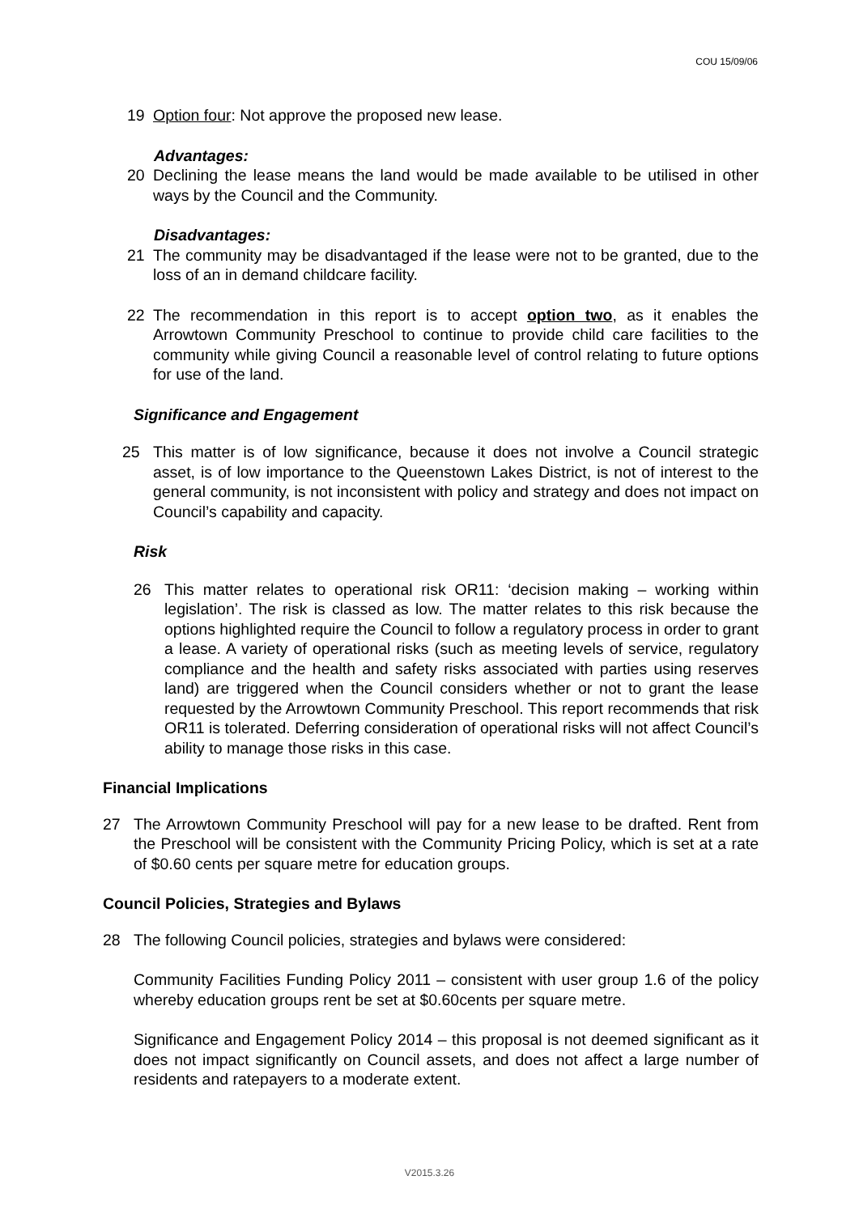COU 15/09/06
19 Option four: Not approve the proposed new lease.
Advantages:
20 Declining the lease means the land would be made available to be utilised in other ways by the Council and the Community.
Disadvantages:
21 The community may be disadvantaged if the lease were not to be granted, due to the loss of an in demand childcare facility.
22 The recommendation in this report is to accept option two, as it enables the Arrowtown Community Preschool to continue to provide child care facilities to the community while giving Council a reasonable level of control relating to future options for use of the land.
Significance and Engagement
25 This matter is of low significance, because it does not involve a Council strategic asset, is of low importance to the Queenstown Lakes District, is not of interest to the general community, is not inconsistent with policy and strategy and does not impact on Council’s capability and capacity.
Risk
26 This matter relates to operational risk OR11: ‘decision making – working within legislation’. The risk is classed as low. The matter relates to this risk because the options highlighted require the Council to follow a regulatory process in order to grant a lease. A variety of operational risks (such as meeting levels of service, regulatory compliance and the health and safety risks associated with parties using reserves land) are triggered when the Council considers whether or not to grant the lease requested by the Arrowtown Community Preschool. This report recommends that risk OR11 is tolerated. Deferring consideration of operational risks will not affect Council’s ability to manage those risks in this case.
Financial Implications
27 The Arrowtown Community Preschool will pay for a new lease to be drafted. Rent from the Preschool will be consistent with the Community Pricing Policy, which is set at a rate of $0.60 cents per square metre for education groups.
Council Policies, Strategies and Bylaws
28 The following Council policies, strategies and bylaws were considered:
Community Facilities Funding Policy 2011 – consistent with user group 1.6 of the policy whereby education groups rent be set at $0.60cents per square metre.
Significance and Engagement Policy 2014 – this proposal is not deemed significant as it does not impact significantly on Council assets, and does not affect a large number of residents and ratepayers to a moderate extent.
V2015.3.26